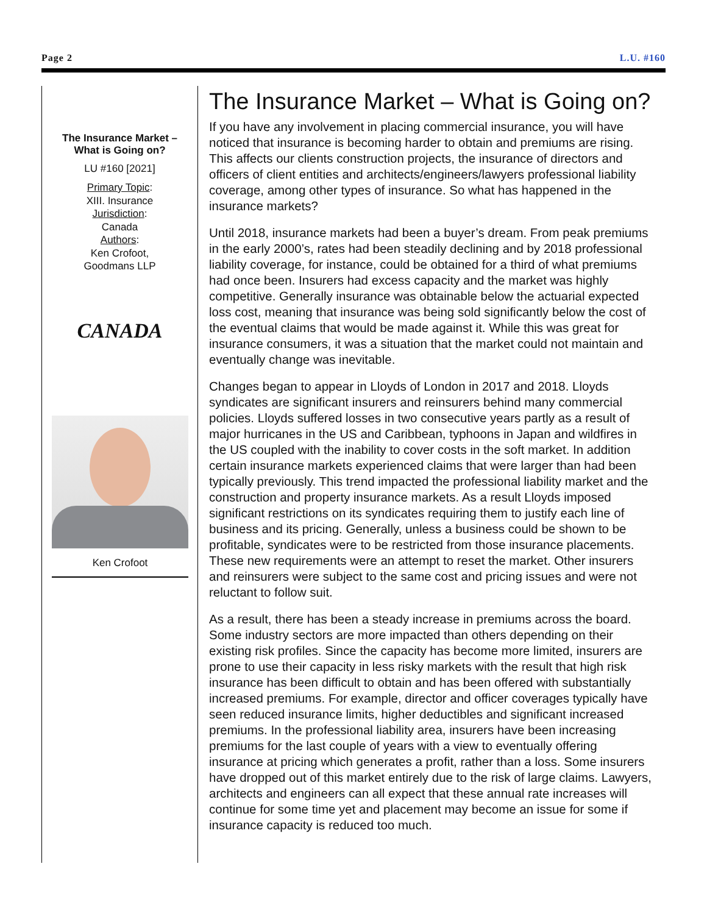Page 2 L.U. #160
The Insurance Market –
What is Going on?
LU #160 [2021]
Primary Topic:
XIII. Insurance
Jurisdiction:
Canada
Authors:
Ken Crofoot,
Goodmans LLP
CANADA
Ken Crofoot
The Insurance Market – What is Going on?
If you have any involvement in placing commercial insurance, you will have noticed that insurance is becoming harder to obtain and premiums are rising. This affects our clients construction projects, the insurance of directors and officers of client entities and architects/engineers/lawyers professional liability coverage, among other types of insurance. So what has happened in the insurance markets?
Until 2018, insurance markets had been a buyer’s dream. From peak premiums in the early 2000’s, rates had been steadily declining and by 2018 professional liability coverage, for instance, could be obtained for a third of what premiums had once been. Insurers had excess capacity and the market was highly competitive. Generally insurance was obtainable below the actuarial expected loss cost, meaning that insurance was being sold significantly below the cost of the eventual claims that would be made against it. While this was great for insurance consumers, it was a situation that the market could not maintain and eventually change was inevitable.
Changes began to appear in Lloyds of London in 2017 and 2018. Lloyds syndicates are significant insurers and reinsurers behind many commercial policies. Lloyds suffered losses in two consecutive years partly as a result of major hurricanes in the US and Caribbean, typhoons in Japan and wildfires in the US coupled with the inability to cover costs in the soft market. In addition certain insurance markets experienced claims that were larger than had been typically previously. This trend impacted the professional liability market and the construction and property insurance markets. As a result Lloyds imposed significant restrictions on its syndicates requiring them to justify each line of business and its pricing. Generally, unless a business could be shown to be profitable, syndicates were to be restricted from those insurance placements. These new requirements were an attempt to reset the market. Other insurers and reinsurers were subject to the same cost and pricing issues and were not reluctant to follow suit.
As a result, there has been a steady increase in premiums across the board. Some industry sectors are more impacted than others depending on their existing risk profiles. Since the capacity has become more limited, insurers are prone to use their capacity in less risky markets with the result that high risk insurance has been difficult to obtain and has been offered with substantially increased premiums. For example, director and officer coverages typically have seen reduced insurance limits, higher deductibles and significant increased premiums. In the professional liability area, insurers have been increasing premiums for the last couple of years with a view to eventually offering insurance at pricing which generates a profit, rather than a loss. Some insurers have dropped out of this market entirely due to the risk of large claims. Lawyers, architects and engineers can all expect that these annual rate increases will continue for some time yet and placement may become an issue for some if insurance capacity is reduced too much.